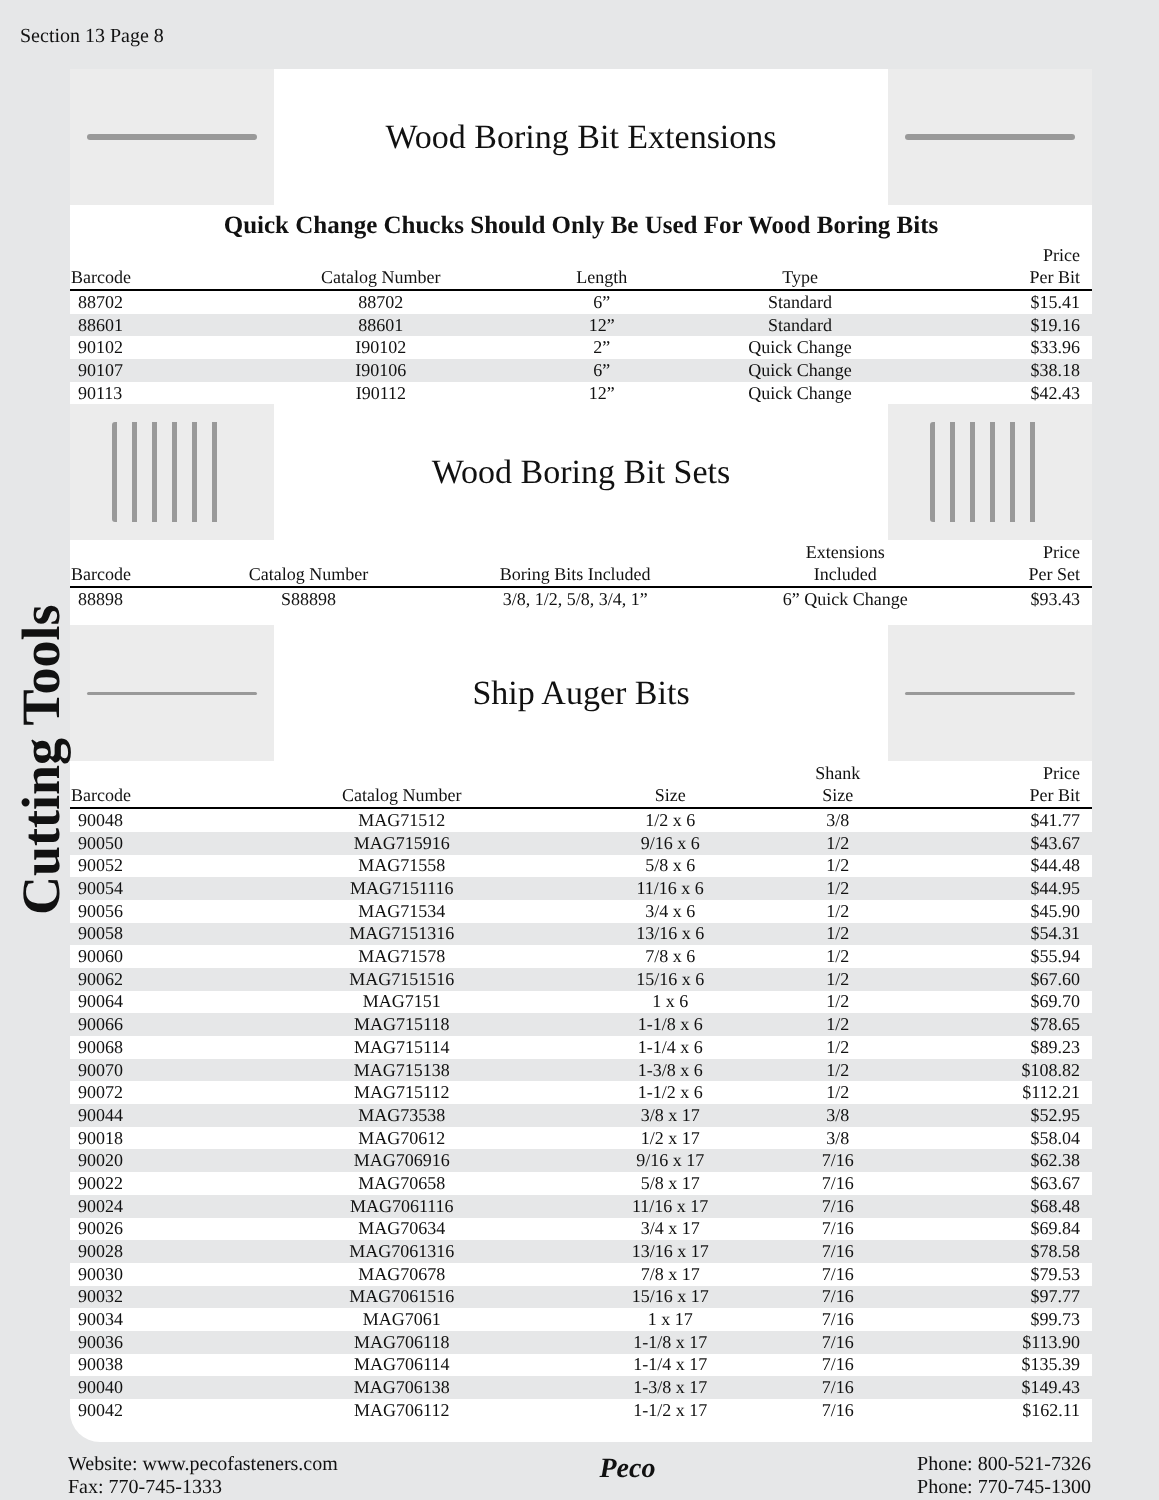Section 13 Page 8
Cutting Tools
Wood Boring Bit Extensions
Quick Change Chucks Should Only Be Used For Wood Boring Bits
| Barcode | Catalog Number | Length | Type | Price Per Bit |
| --- | --- | --- | --- | --- |
| 88702 | 88702 | 6” | Standard | $15.41 |
| 88601 | 88601 | 12” | Standard | $19.16 |
| 90102 | I90102 | 2” | Quick Change | $33.96 |
| 90107 | I90106 | 6” | Quick Change | $38.18 |
| 90113 | I90112 | 12” | Quick Change | $42.43 |
Wood Boring Bit Sets
| Barcode | Catalog Number | Boring Bits Included | Extensions Included | Price Per Set |
| --- | --- | --- | --- | --- |
| 88898 | S88898 | 3/8, 1/2, 5/8, 3/4, 1” | 6” Quick Change | $93.43 |
Ship Auger Bits
| Barcode | Catalog Number | Size | Shank Size | Price Per Bit |
| --- | --- | --- | --- | --- |
| 90048 | MAG71512 | 1/2 x 6 | 3/8 | $41.77 |
| 90050 | MAG715916 | 9/16 x 6 | 1/2 | $43.67 |
| 90052 | MAG71558 | 5/8 x 6 | 1/2 | $44.48 |
| 90054 | MAG7151116 | 11/16 x 6 | 1/2 | $44.95 |
| 90056 | MAG71534 | 3/4 x 6 | 1/2 | $45.90 |
| 90058 | MAG7151316 | 13/16 x 6 | 1/2 | $54.31 |
| 90060 | MAG71578 | 7/8 x 6 | 1/2 | $55.94 |
| 90062 | MAG7151516 | 15/16 x 6 | 1/2 | $67.60 |
| 90064 | MAG7151 | 1 x 6 | 1/2 | $69.70 |
| 90066 | MAG715118 | 1-1/8 x 6 | 1/2 | $78.65 |
| 90068 | MAG715114 | 1-1/4 x 6 | 1/2 | $89.23 |
| 90070 | MAG715138 | 1-3/8 x 6 | 1/2 | $108.82 |
| 90072 | MAG715112 | 1-1/2 x 6 | 1/2 | $112.21 |
| 90044 | MAG73538 | 3/8 x 17 | 3/8 | $52.95 |
| 90018 | MAG70612 | 1/2 x 17 | 3/8 | $58.04 |
| 90020 | MAG706916 | 9/16 x 17 | 7/16 | $62.38 |
| 90022 | MAG70658 | 5/8 x 17 | 7/16 | $63.67 |
| 90024 | MAG7061116 | 11/16 x 17 | 7/16 | $68.48 |
| 90026 | MAG70634 | 3/4 x 17 | 7/16 | $69.84 |
| 90028 | MAG7061316 | 13/16 x 17 | 7/16 | $78.58 |
| 90030 | MAG70678 | 7/8 x 17 | 7/16 | $79.53 |
| 90032 | MAG7061516 | 15/16 x 17 | 7/16 | $97.77 |
| 90034 | MAG7061 | 1 x 17 | 7/16 | $99.73 |
| 90036 | MAG706118 | 1-1/8 x 17 | 7/16 | $113.90 |
| 90038 | MAG706114 | 1-1/4 x 17 | 7/16 | $135.39 |
| 90040 | MAG706138 | 1-3/8 x 17 | 7/16 | $149.43 |
| 90042 | MAG706112 | 1-1/2 x 17 | 7/16 | $162.11 |
Website: www.pecofasteners.com
Fax: 770-745-1333
Peco
Phone: 800-521-7326
Phone: 770-745-1300